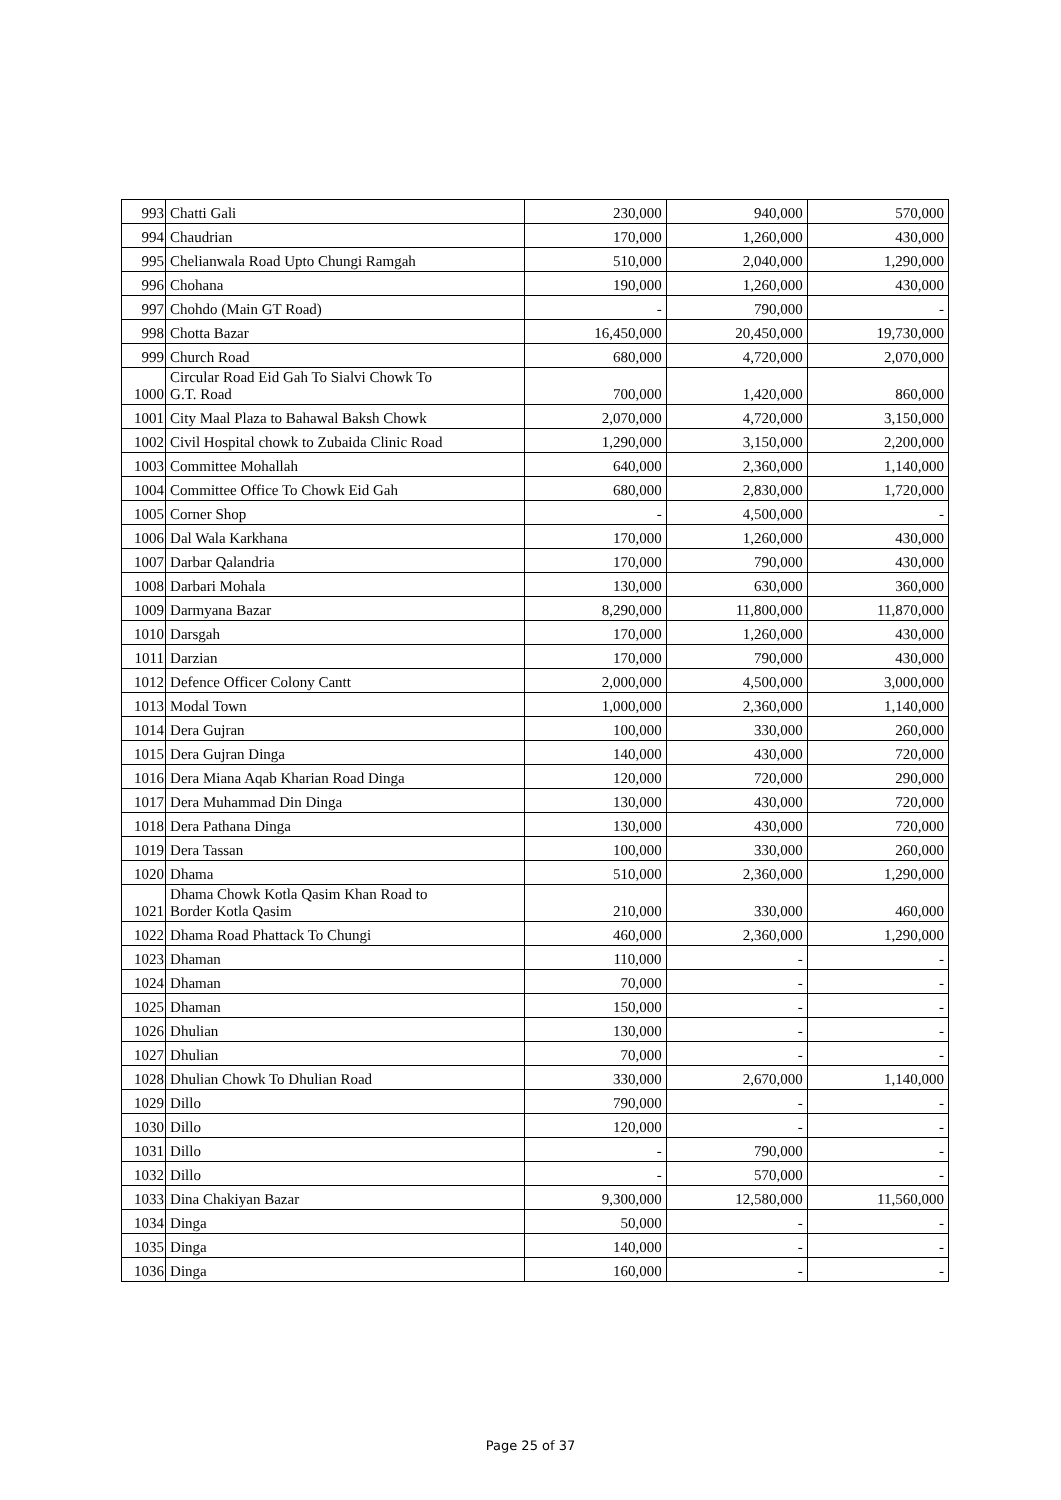| 993 | Chatti Gali | 230,000 | 940,000 | 570,000 |
| 994 | Chaudrian | 170,000 | 1,260,000 | 430,000 |
| 995 | Chelianwala Road Upto Chungi Ramgah | 510,000 | 2,040,000 | 1,290,000 |
| 996 | Chohana | 190,000 | 1,260,000 | 430,000 |
| 997 | Chohdo (Main GT Road) | - | 790,000 | - |
| 998 | Chotta Bazar | 16,450,000 | 20,450,000 | 19,730,000 |
| 999 | Church Road | 680,000 | 4,720,000 | 2,070,000 |
| 1000 | Circular Road Eid Gah To Sialvi Chowk To G.T. Road | 700,000 | 1,420,000 | 860,000 |
| 1001 | City Maal Plaza to Bahawal Baksh Chowk | 2,070,000 | 4,720,000 | 3,150,000 |
| 1002 | Civil Hospital chowk to Zubaida Clinic Road | 1,290,000 | 3,150,000 | 2,200,000 |
| 1003 | Committee Mohallah | 640,000 | 2,360,000 | 1,140,000 |
| 1004 | Committee Office To Chowk Eid Gah | 680,000 | 2,830,000 | 1,720,000 |
| 1005 | Corner Shop | - | 4,500,000 | - |
| 1006 | Dal Wala Karkhana | 170,000 | 1,260,000 | 430,000 |
| 1007 | Darbar Qalandria | 170,000 | 790,000 | 430,000 |
| 1008 | Darbari Mohala | 130,000 | 630,000 | 360,000 |
| 1009 | Darmyana Bazar | 8,290,000 | 11,800,000 | 11,870,000 |
| 1010 | Darsgah | 170,000 | 1,260,000 | 430,000 |
| 1011 | Darzian | 170,000 | 790,000 | 430,000 |
| 1012 | Defence Officer Colony Cantt | 2,000,000 | 4,500,000 | 3,000,000 |
| 1013 | Modal Town | 1,000,000 | 2,360,000 | 1,140,000 |
| 1014 | Dera Gujran | 100,000 | 330,000 | 260,000 |
| 1015 | Dera Gujran Dinga | 140,000 | 430,000 | 720,000 |
| 1016 | Dera Miana Aqab Kharian Road Dinga | 120,000 | 720,000 | 290,000 |
| 1017 | Dera Muhammad Din Dinga | 130,000 | 430,000 | 720,000 |
| 1018 | Dera Pathana Dinga | 130,000 | 430,000 | 720,000 |
| 1019 | Dera Tassan | 100,000 | 330,000 | 260,000 |
| 1020 | Dhama | 510,000 | 2,360,000 | 1,290,000 |
| 1021 | Dhama Chowk Kotla Qasim Khan Road to Border Kotla Qasim | 210,000 | 330,000 | 460,000 |
| 1022 | Dhama Road Phattack To Chungi | 460,000 | 2,360,000 | 1,290,000 |
| 1023 | Dhaman | 110,000 | - | - |
| 1024 | Dhaman | 70,000 | - | - |
| 1025 | Dhaman | 150,000 | - | - |
| 1026 | Dhulian | 130,000 | - | - |
| 1027 | Dhulian | 70,000 | - | - |
| 1028 | Dhulian Chowk To Dhulian Road | 330,000 | 2,670,000 | 1,140,000 |
| 1029 | Dillo | 790,000 | - | - |
| 1030 | Dillo | 120,000 | - | - |
| 1031 | Dillo | - | 790,000 | - |
| 1032 | Dillo | - | 570,000 | - |
| 1033 | Dina Chakiyan Bazar | 9,300,000 | 12,580,000 | 11,560,000 |
| 1034 | Dinga | 50,000 | - | - |
| 1035 | Dinga | 140,000 | - | - |
| 1036 | Dinga | 160,000 | - | - |
Page 25 of 37